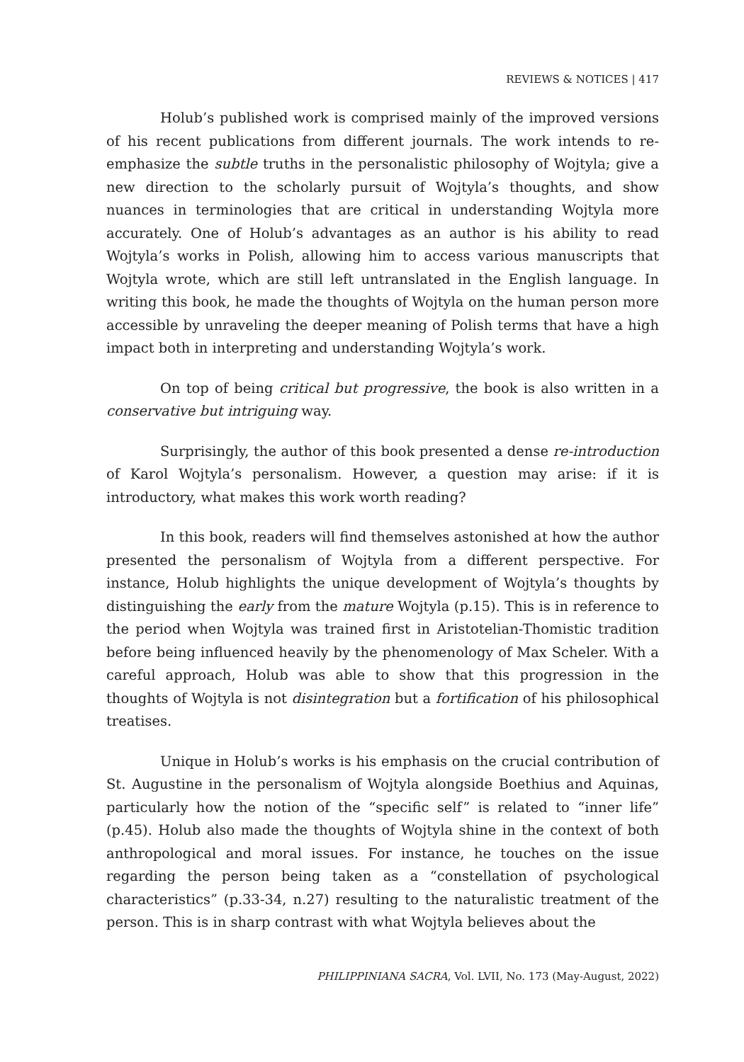REVIEWS & NOTICES | 417
Holub’s published work is comprised mainly of the improved versions of his recent publications from different journals. The work intends to re-emphasize the subtle truths in the personalistic philosophy of Wojtyla; give a new direction to the scholarly pursuit of Wojtyla’s thoughts, and show nuances in terminologies that are critical in understanding Wojtyla more accurately. One of Holub’s advantages as an author is his ability to read Wojtyla’s works in Polish, allowing him to access various manuscripts that Wojtyla wrote, which are still left untranslated in the English language. In writing this book, he made the thoughts of Wojtyla on the human person more accessible by unraveling the deeper meaning of Polish terms that have a high impact both in interpreting and understanding Wojtyla’s work.
On top of being critical but progressive, the book is also written in a conservative but intriguing way.
Surprisingly, the author of this book presented a dense re-introduction of Karol Wojtyla’s personalism. However, a question may arise: if it is introductory, what makes this work worth reading?
In this book, readers will find themselves astonished at how the author presented the personalism of Wojtyla from a different perspective. For instance, Holub highlights the unique development of Wojtyla’s thoughts by distinguishing the early from the mature Wojtyla (p.15). This is in reference to the period when Wojtyla was trained first in Aristotelian-Thomistic tradition before being influenced heavily by the phenomenology of Max Scheler. With a careful approach, Holub was able to show that this progression in the thoughts of Wojtyla is not disintegration but a fortification of his philosophical treatises.
Unique in Holub’s works is his emphasis on the crucial contribution of St. Augustine in the personalism of Wojtyla alongside Boethius and Aquinas, particularly how the notion of the “specific self” is related to “inner life” (p.45). Holub also made the thoughts of Wojtyla shine in the context of both anthropological and moral issues. For instance, he touches on the issue regarding the person being taken as a “constellation of psychological characteristics” (p.33-34, n.27) resulting to the naturalistic treatment of the person. This is in sharp contrast with what Wojtyla believes about the
PHILIPPINIANA SACRA, Vol. LVII, No. 173 (May-August, 2022)